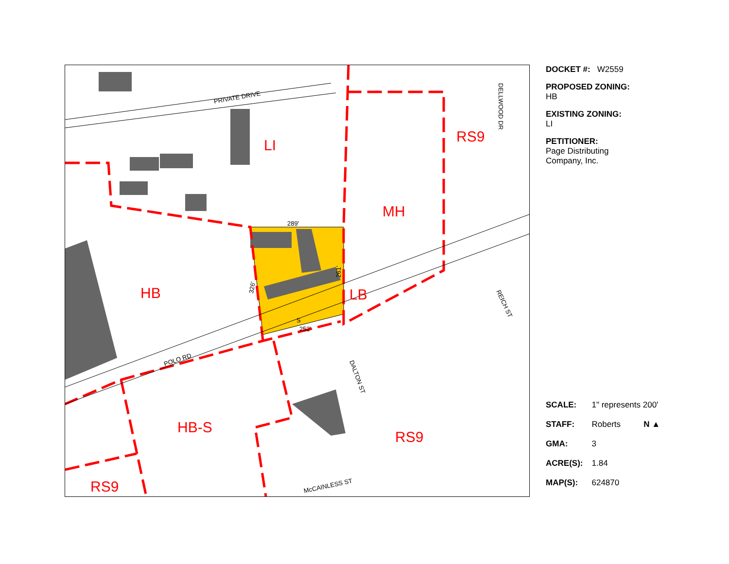PRIVATE DRIVE
POLO RD
289'
252'
261'
326'
DELLWOOD DR
DALTON ST
REICH ST
McCAINLESS ST
S
LI
RS9
MH
HB
LB
HB-S
RS9
RS9
DOCKET #: W2559
PROPOSED ZONING:
HB
EXISTING ZONING:
LI
PETITIONER:
Page Distributing
Company, Inc.
| SCALE: | 1" represents 200' |
| STAFF: | Roberts N ▲ |
| GMA: | 3 |
| ACRE(S): | 1.84 |
| MAP(S): | 624870 |